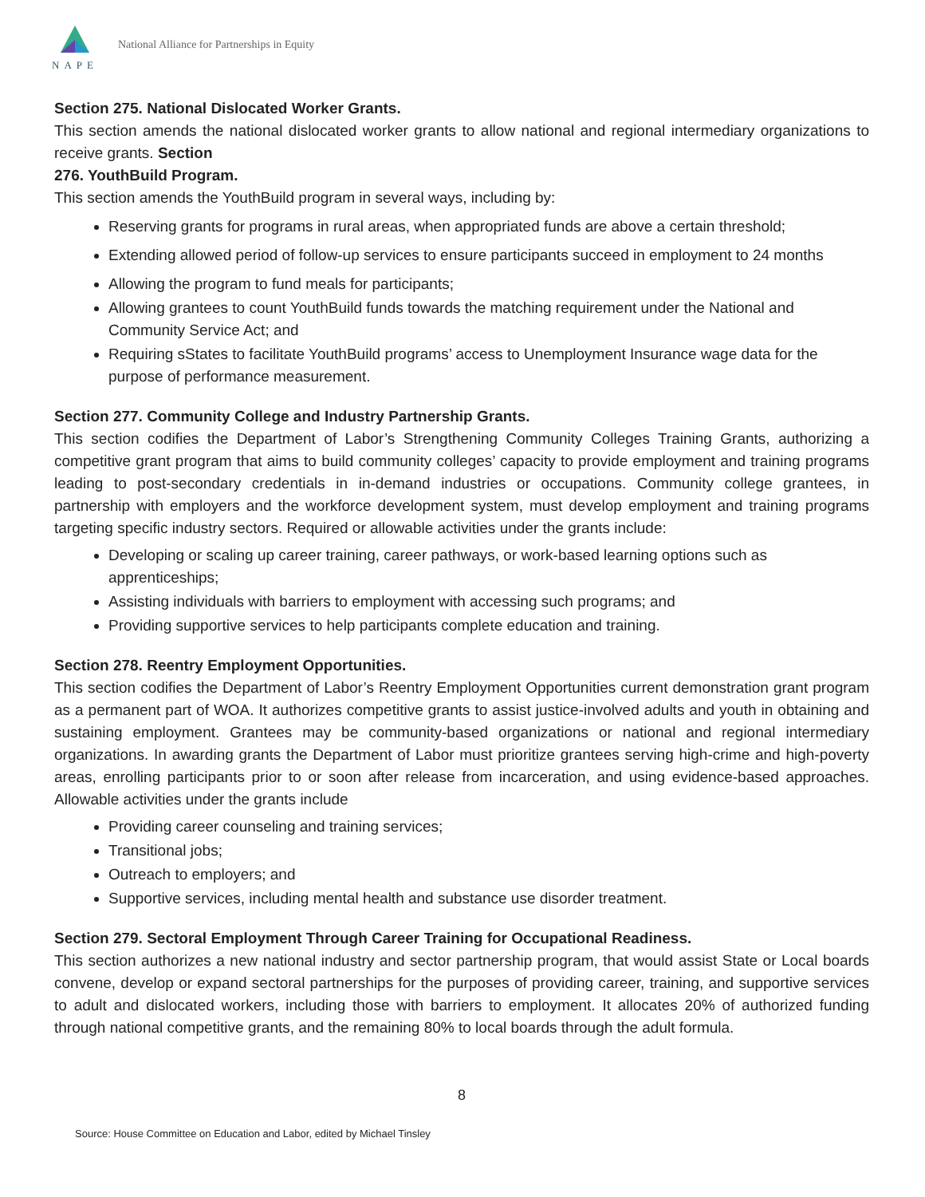NAPE
National Alliance for Partnerships in Equity
Section 275. National Dislocated Worker Grants.
This section amends the national dislocated worker grants to allow national and regional intermediary organizations to receive grants. Section
276. YouthBuild Program.
This section amends the YouthBuild program in several ways, including by:
Reserving grants for programs in rural areas, when appropriated funds are above a certain threshold;
Extending allowed period of follow-up services to ensure participants succeed in employment to 24 months
Allowing the program to fund meals for participants;
Allowing grantees to count YouthBuild funds towards the matching requirement under the National and Community Service Act; and
Requiring sStates to facilitate YouthBuild programs’ access to Unemployment Insurance wage data for the purpose of performance measurement.
Section 277. Community College and Industry Partnership Grants.
This section codifies the Department of Labor’s Strengthening Community Colleges Training Grants, authorizing a competitive grant program that aims to build community colleges’ capacity to provide employment and training programs leading to post-secondary credentials in in-demand industries or occupations. Community college grantees, in partnership with employers and the workforce development system, must develop employment and training programs targeting specific industry sectors. Required or allowable activities under the grants include:
Developing or scaling up career training, career pathways, or work-based learning options such as apprenticeships;
Assisting individuals with barriers to employment with accessing such programs; and
Providing supportive services to help participants complete education and training.
Section 278. Reentry Employment Opportunities.
This section codifies the Department of Labor’s Reentry Employment Opportunities current demonstration grant program as a permanent part of WOA. It authorizes competitive grants to assist justice-involved adults and youth in obtaining and sustaining employment. Grantees may be community-based organizations or national and regional intermediary organizations. In awarding grants the Department of Labor must prioritize grantees serving high-crime and high-poverty areas, enrolling participants prior to or soon after release from incarceration, and using evidence-based approaches. Allowable activities under the grants include
Providing career counseling and training services;
Transitional jobs;
Outreach to employers; and
Supportive services, including mental health and substance use disorder treatment.
Section 279. Sectoral Employment Through Career Training for Occupational Readiness.
This section authorizes a new national industry and sector partnership program, that would assist State or Local boards convene, develop or expand sectoral partnerships for the purposes of providing career, training, and supportive services to adult and dislocated workers, including those with barriers to employment. It allocates 20% of authorized funding through national competitive grants, and the remaining 80% to local boards through the adult formula.
8
Source: House Committee on Education and Labor, edited by Michael Tinsley